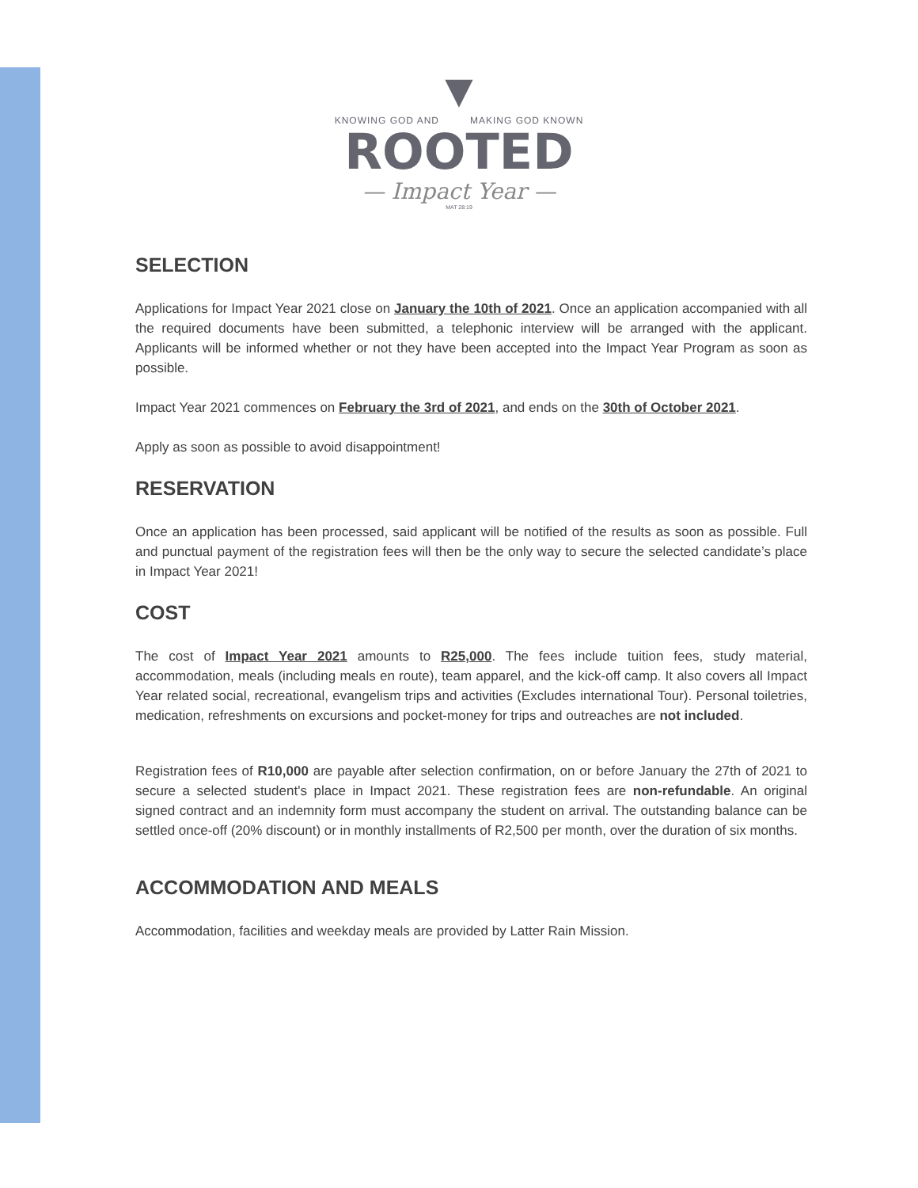▼
KNOWING GOD AND MAKING GOD KNOWN
ROOTED
— Impact Year —
MAT 28:19
SELECTION
Applications for Impact Year 2021 close on January the 10th of 2021. Once an application accompanied with all the required documents have been submitted, a telephonic interview will be arranged with the applicant. Applicants will be informed whether or not they have been accepted into the Impact Year Program as soon as possible.
Impact Year 2021 commences on February the 3rd of 2021, and ends on the 30th of October 2021.
Apply as soon as possible to avoid disappointment!
RESERVATION
Once an application has been processed, said applicant will be notified of the results as soon as possible. Full and punctual payment of the registration fees will then be the only way to secure the selected candidate’s place in Impact Year 2021!
COST
The cost of Impact Year 2021 amounts to R25,000. The fees include tuition fees, study material, accommodation, meals (including meals en route), team apparel, and the kick-off camp. It also covers all Impact Year related social, recreational, evangelism trips and activities (Excludes international Tour). Personal toiletries, medication, refreshments on excursions and pocket-money for trips and outreaches are not included.
Registration fees of R10,000 are payable after selection confirmation, on or before January the 27th of 2021 to secure a selected student's place in Impact 2021. These registration fees are non-refundable. An original signed contract and an indemnity form must accompany the student on arrival. The outstanding balance can be settled once-off (20% discount) or in monthly installments of R2,500 per month, over the duration of six months.
ACCOMMODATION AND MEALS
Accommodation, facilities and weekday meals are provided by Latter Rain Mission.